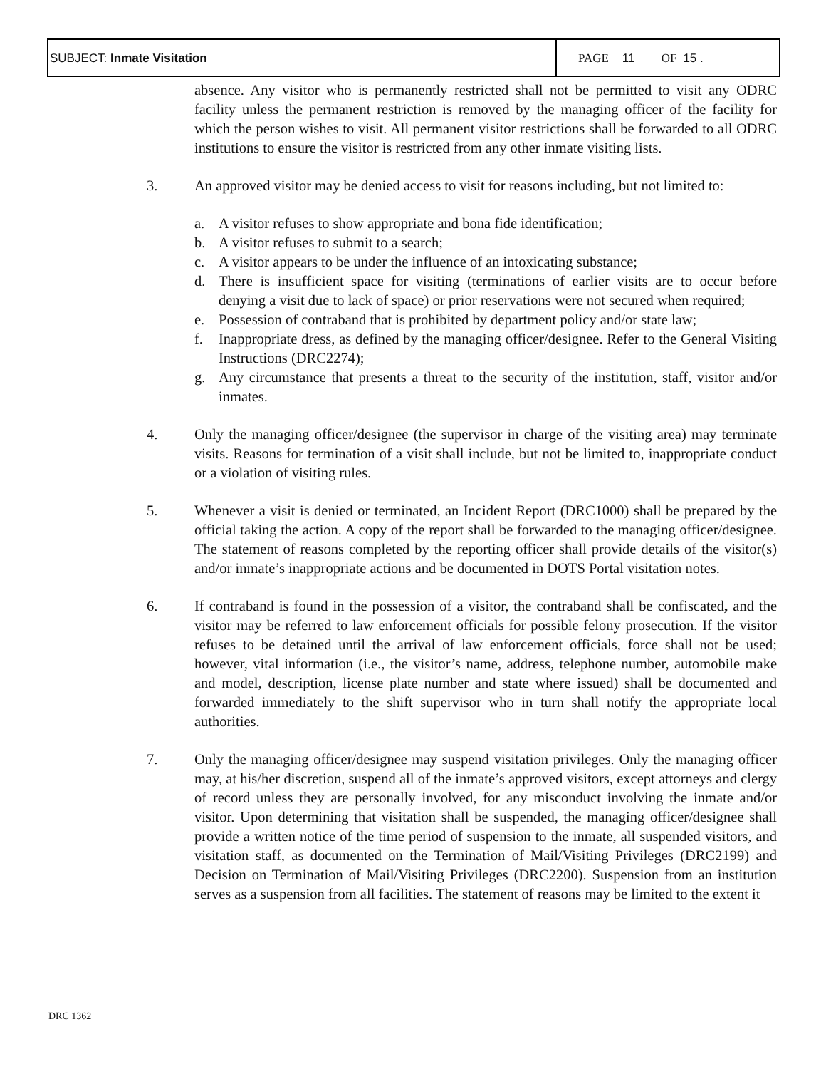| SUBJECT: Inmate Visitation | PAGE 11 OF 15 . |
absence. Any visitor who is permanently restricted shall not be permitted to visit any ODRC facility unless the permanent restriction is removed by the managing officer of the facility for which the person wishes to visit. All permanent visitor restrictions shall be forwarded to all ODRC institutions to ensure the visitor is restricted from any other inmate visiting lists.
3. An approved visitor may be denied access to visit for reasons including, but not limited to:
a. A visitor refuses to show appropriate and bona fide identification;
b. A visitor refuses to submit to a search;
c. A visitor appears to be under the influence of an intoxicating substance;
d. There is insufficient space for visiting (terminations of earlier visits are to occur before denying a visit due to lack of space) or prior reservations were not secured when required;
e. Possession of contraband that is prohibited by department policy and/or state law;
f. Inappropriate dress, as defined by the managing officer/designee. Refer to the General Visiting Instructions (DRC2274);
g. Any circumstance that presents a threat to the security of the institution, staff, visitor and/or inmates.
4. Only the managing officer/designee (the supervisor in charge of the visiting area) may terminate visits. Reasons for termination of a visit shall include, but not be limited to, inappropriate conduct or a violation of visiting rules.
5. Whenever a visit is denied or terminated, an Incident Report (DRC1000) shall be prepared by the official taking the action. A copy of the report shall be forwarded to the managing officer/designee. The statement of reasons completed by the reporting officer shall provide details of the visitor(s) and/or inmate’s inappropriate actions and be documented in DOTS Portal visitation notes.
6. If contraband is found in the possession of a visitor, the contraband shall be confiscated, and the visitor may be referred to law enforcement officials for possible felony prosecution. If the visitor refuses to be detained until the arrival of law enforcement officials, force shall not be used; however, vital information (i.e., the visitor’s name, address, telephone number, automobile make and model, description, license plate number and state where issued) shall be documented and forwarded immediately to the shift supervisor who in turn shall notify the appropriate local authorities.
7. Only the managing officer/designee may suspend visitation privileges. Only the managing officer may, at his/her discretion, suspend all of the inmate’s approved visitors, except attorneys and clergy of record unless they are personally involved, for any misconduct involving the inmate and/or visitor. Upon determining that visitation shall be suspended, the managing officer/designee shall provide a written notice of the time period of suspension to the inmate, all suspended visitors, and visitation staff, as documented on the Termination of Mail/Visiting Privileges (DRC2199) and Decision on Termination of Mail/Visiting Privileges (DRC2200). Suspension from an institution serves as a suspension from all facilities. The statement of reasons may be limited to the extent it
DRC 1362